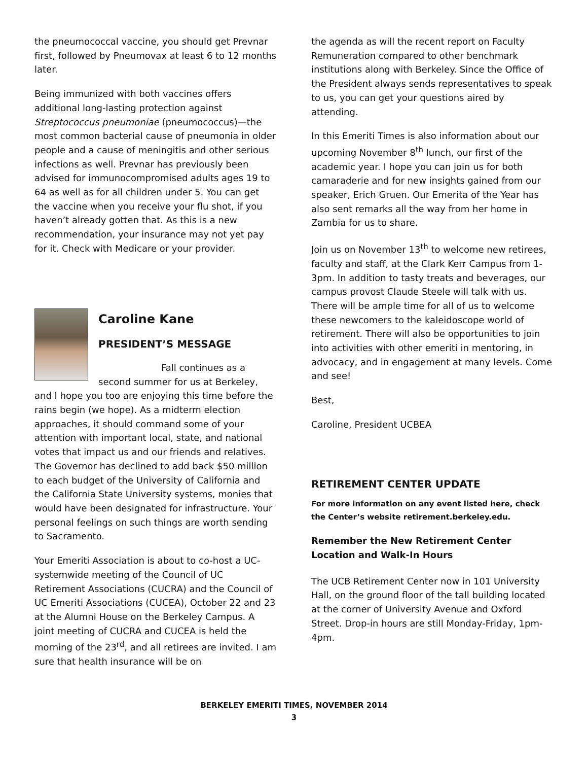the pneumococcal vaccine, you should get Prevnar first, followed by Pneumovax at least 6 to 12 months later.
Being immunized with both vaccines offers additional long-lasting protection against Streptococcus pneumoniae (pneumococcus)—the most common bacterial cause of pneumonia in older people and a cause of meningitis and other serious infections as well. Prevnar has previously been advised for immunocompromised adults ages 19 to 64 as well as for all children under 5. You can get the vaccine when you receive your flu shot, if you haven’t already gotten that. As this is a new recommendation, your insurance may not yet pay for it. Check with Medicare or your provider.
Caroline Kane
PRESIDENT’S MESSAGE
Fall continues as a second summer for us at Berkeley, and I hope you too are enjoying this time before the rains begin (we hope). As a midterm election approaches, it should command some of your attention with important local, state, and national votes that impact us and our friends and relatives. The Governor has declined to add back $50 million to each budget of the University of California and the California State University systems, monies that would have been designated for infrastructure. Your personal feelings on such things are worth sending to Sacramento.
Your Emeriti Association is about to co-host a UC-systemwide meeting of the Council of UC Retirement Associations (CUCRA) and the Council of UC Emeriti Associations (CUCEA), October 22 and 23 at the Alumni House on the Berkeley Campus. A joint meeting of CUCRA and CUCEA is held the morning of the 23<sup>rd</sup>, and all retirees are invited. I am sure that health insurance will be on
the agenda as will the recent report on Faculty Remuneration compared to other benchmark institutions along with Berkeley. Since the Office of the President always sends representatives to speak to us, you can get your questions aired by attending.
In this Emeriti Times is also information about our upcoming November 8<sup>th</sup> lunch, our first of the academic year. I hope you can join us for both camaraderie and for new insights gained from our speaker, Erich Gruen. Our Emerita of the Year has also sent remarks all the way from her home in Zambia for us to share.
Join us on November 13<sup>th</sup> to welcome new retirees, faculty and staff, at the Clark Kerr Campus from 1-3pm. In addition to tasty treats and beverages, our campus provost Claude Steele will talk with us. There will be ample time for all of us to welcome these newcomers to the kaleidoscope world of retirement. There will also be opportunities to join into activities with other emeriti in mentoring, in advocacy, and in engagement at many levels. Come and see!
Best,
Caroline, President UCBEA
RETIREMENT CENTER UPDATE
For more information on any event listed here, check the Center’s website retirement.berkeley.edu.
Remember the New Retirement Center Location and Walk-In Hours
The UCB Retirement Center now in 101 University Hall, on the ground floor of the tall building located at the corner of University Avenue and Oxford Street. Drop-in hours are still Monday-Friday, 1pm-4pm.
BERKELEY EMERITI TIMES, NOVEMBER 2014
3